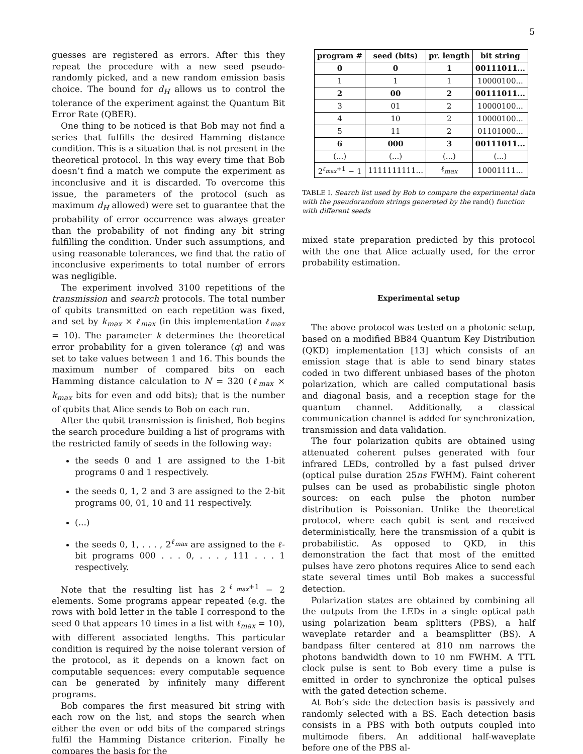5
guesses are registered as errors. After this they repeat the procedure with a new seed pseudo-randomly picked, and a new random emission basis choice. The bound for d<sub>H</sub> allows us to control the tolerance of the experiment against the Quantum Bit Error Rate (QBER).
One thing to be noticed is that Bob may not find a series that fulfills the desired Hamming distance condition. This is a situation that is not present in the theoretical protocol. In this way every time that Bob doesn’t find a match we compute the experiment as inconclusive and it is discarded. To overcome this issue, the parameters of the protocol (such as maximum d<sub>H</sub> allowed) were set to guarantee that the probability of error occurrence was always greater than the probability of not finding any bit string fulfilling the condition. Under such assumptions, and using reasonable tolerances, we find that the ratio of inconclusive experiments to total number of errors was negligible.
The experiment involved 3100 repetitions of the transmission and search protocols. The total number of qubits transmitted on each repetition was fixed, and set by k<sub>max</sub> × ℓ<sub>max</sub> (in this implementation ℓ<sub>max</sub> = 10). The parameter k determines the theoretical error probability for a given tolerance (q) and was set to take values between 1 and 16. This bounds the maximum number of compared bits on each Hamming distance calculation to N = 320 (ℓ<sub>max</sub> × k<sub>max</sub> bits for even and odd bits); that is the number of qubits that Alice sends to Bob on each run.
After the qubit transmission is finished, Bob begins the search procedure building a list of programs with the restricted family of seeds in the following way:
the seeds 0 and 1 are assigned to the 1-bit programs 0 and 1 respectively.
the seeds 0, 1, 2 and 3 are assigned to the 2-bit programs 00, 01, 10 and 11 respectively.
(...)
the seeds 0, 1, . . . , 2<sup>ℓ<sub>max</sub></sup> are assigned to the ℓ-bit programs 000 . . . 0, . . . , 111 . . . 1 respectively.
Note that the resulting list has 2<sup>ℓ<sub>max</sub>+1</sup> − 2 elements. Some programs appear repeated (e.g. the rows with bold letter in the table I correspond to the seed 0 that appears 10 times in a list with ℓ<sub>max</sub> = 10), with different associated lengths. This particular condition is required by the noise tolerant version of the protocol, as it depends on a known fact on computable sequences: every computable sequence can be generated by infinitely many different programs.
Bob compares the first measured bit string with each row on the list, and stops the search when either the even or odd bits of the compared strings fulfil the Hamming Distance criterion. Finally he compares the basis for the
| program # | seed (bits) | pr. length | bit string |
| --- | --- | --- | --- |
| 0 | 0 | 1 | 00111011... |
| 1 | 1 | 1 | 10000100... |
| 2 | 00 | 2 | 00111011... |
| 3 | 01 | 2 | 10000100... |
| 4 | 10 | 2 | 10000100... |
| 5 | 11 | 2 | 01101000... |
| 6 | 000 | 3 | 00111011... |
| (...) | (...) | (...) | (...) |
| 2<sup>ℓ<sub>max</sub>+1</sup> − 1 | 1111111111... | ℓ<sub>max</sub> | 10001111... |
TABLE I. Search list used by Bob to compare the experimental data with the pseudorandom strings generated by the rand() function with different seeds
mixed state preparation predicted by this protocol with the one that Alice actually used, for the error probability estimation.
Experimental setup
The above protocol was tested on a photonic setup, based on a modified BB84 Quantum Key Distribution (QKD) implementation [13] which consists of an emission stage that is able to send binary states coded in two different unbiased bases of the photon polarization, which are called computational basis and diagonal basis, and a reception stage for the quantum channel. Additionally, a classical communication channel is added for synchronization, transmission and data validation.
The four polarization qubits are obtained using attenuated coherent pulses generated with four infrared LEDs, controlled by a fast pulsed driver (optical pulse duration 25ns FWHM). Faint coherent pulses can be used as probabilistic single photon sources: on each pulse the photon number distribution is Poissonian. Unlike the theoretical protocol, where each qubit is sent and received deterministically, here the transmission of a qubit is probabilistic. As opposed to QKD, in this demonstration the fact that most of the emitted pulses have zero photons requires Alice to send each state several times until Bob makes a successful detection.
Polarization states are obtained by combining all the outputs from the LEDs in a single optical path using polarization beam splitters (PBS), a half waveplate retarder and a beamsplitter (BS). A bandpass filter centered at 810 nm narrows the photons bandwidth down to 10 nm FWHM. A TTL clock pulse is sent to Bob every time a pulse is emitted in order to synchronize the optical pulses with the gated detection scheme.
At Bob’s side the detection basis is passively and randomly selected with a BS. Each detection basis consists in a PBS with both outputs coupled into multimode fibers. An additional half-waveplate before one of the PBS al-